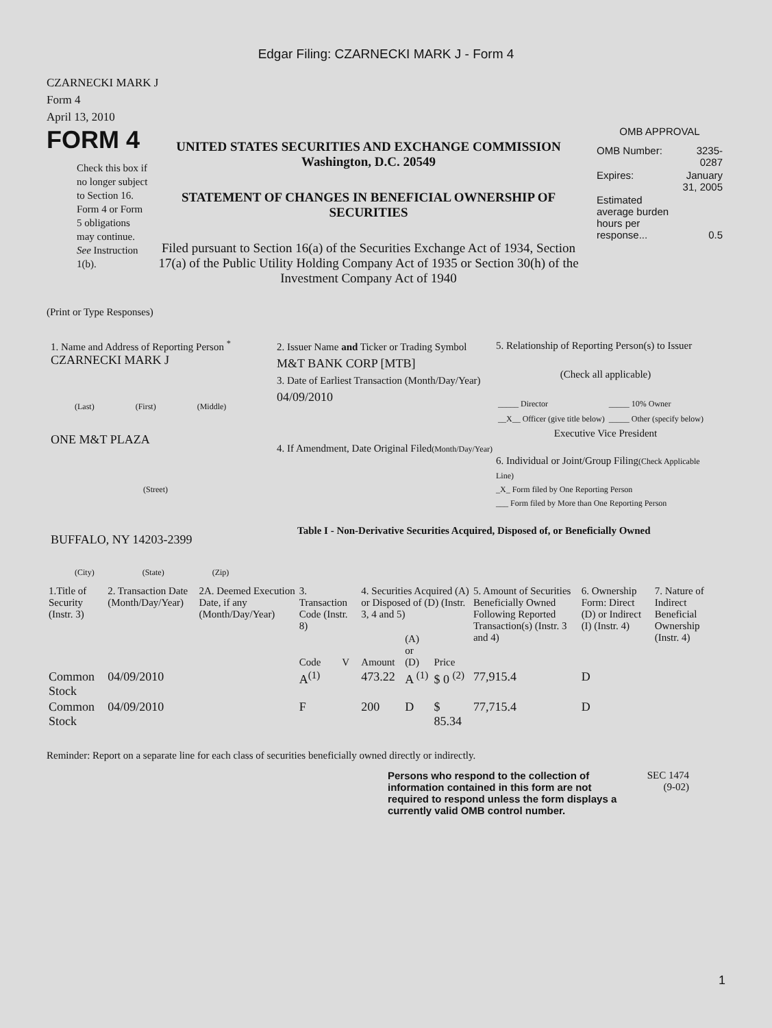Edgar Filing: CZARNECKI MARK J - Form 4
CZARNECKI MARK J
Form 4
April 13, 2010
FORM 4
Check this box if no longer subject to Section 16. Form 4 or Form 5 obligations may continue. See Instruction 1(b).
UNITED STATES SECURITIES AND EXCHANGE COMMISSION
Washington, D.C. 20549
STATEMENT OF CHANGES IN BENEFICIAL OWNERSHIP OF SECURITIES
Filed pursuant to Section 16(a) of the Securities Exchange Act of 1934, Section 17(a) of the Public Utility Holding Company Act of 1935 or Section 30(h) of the Investment Company Act of 1940
OMB APPROVAL
| OMB Number: | 3235-0287 |
| Expires: | January 31, 2005 |
| Estimated average burden hours per response... | 0.5 |
(Print or Type Responses)
1. Name and Address of Reporting Person <sup>*</sup>
CZARNECKI MARK J
(Last) (First) (Middle)
ONE M&T PLAZA
(Street)
BUFFALO, NY 14203-2399
(City) (State) (Zip)
2. Issuer Name and Ticker or Trading Symbol
M&T BANK CORP [MTB]
3. Date of Earliest Transaction (Month/Day/Year)
04/09/2010
4. If Amendment, Date Original Filed(Month/Day/Year)
5. Relationship of Reporting Person(s) to Issuer
(Check all applicable)
| _____ Director | _____ 10% Owner |
| __X__ Officer (give title below) | _____ Other (specify below) |
Executive Vice President
6. Individual or Joint/Group Filing(Check Applicable Line)
_X_ Form filed by One Reporting Person
___ Form filed by More than One Reporting Person
Table I - Non-Derivative Securities Acquired, Disposed of, or Beneficially Owned
| 1.Title of Security (Instr. 3) | 2. Transaction Date (Month/Day/Year) | 2A. Deemed Execution Date, if any (Month/Day/Year) | 3. Transaction Code (Instr. 8) | | 4. Securities Acquired (A) or Disposed of (D) (Instr. 3, 4 and 5) | | | 5. Amount of Securities Beneficially Owned Following Reported Transaction(s) (Instr. 3 and 4) | 6. Ownership Form: Direct (D) or Indirect (I) (Instr. 4) | 7. Nature of Indirect Beneficial Ownership (Instr. 4) |
| --- | --- | --- | --- | --- | --- | --- | --- | --- | --- | --- |
| | | | Code | V | Amount | (A) or (D) | Price | | | |
| Common Stock | 04/09/2010 | | A<sup>(1)</sup> | | 473.22 | A <sup>(1)</sup> | $ 0 <sup>(2)</sup> | 77,915.4 | D | |
| Common Stock | 04/09/2010 | | F | | 200 | D | $ 85.34 | 77,715.4 | D | |
Reminder: Report on a separate line for each class of securities beneficially owned directly or indirectly.
Persons who respond to the collection of information contained in this form are not required to respond unless the form displays a currently valid OMB control number.
SEC 1474
(9-02)
1